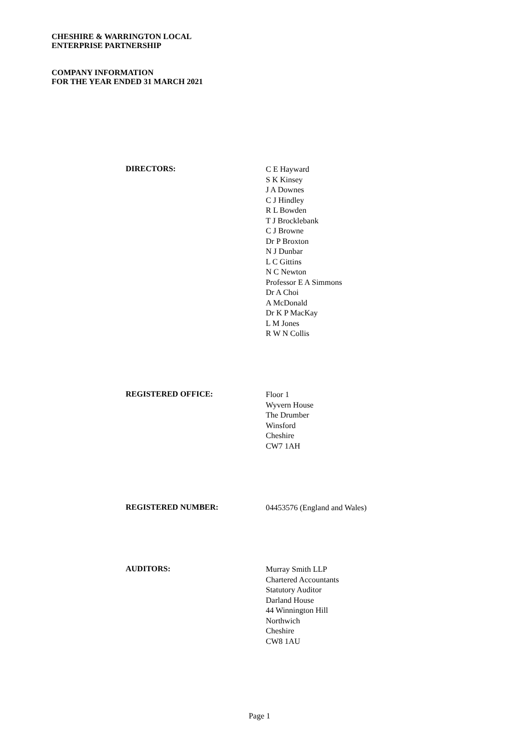CHESHIRE & WARRINGTON LOCAL
ENTERPRISE PARTNERSHIP
COMPANY INFORMATION
FOR THE YEAR ENDED 31 MARCH 2021
DIRECTORS:
C E Hayward
S K Kinsey
J A Downes
C J Hindley
R L Bowden
T J Brocklebank
C J Browne
Dr P Broxton
N J Dunbar
L C Gittins
N C Newton
Professor E A Simmons
Dr A Choi
A McDonald
Dr K P MacKay
L M Jones
R W N Collis
REGISTERED OFFICE:
Floor 1
Wyvern House
The Drumber
Winsford
Cheshire
CW7 1AH
REGISTERED NUMBER:
04453576 (England and Wales)
AUDITORS:
Murray Smith LLP
Chartered Accountants
Statutory Auditor
Darland House
44 Winnington Hill
Northwich
Cheshire
CW8 1AU
Page 1